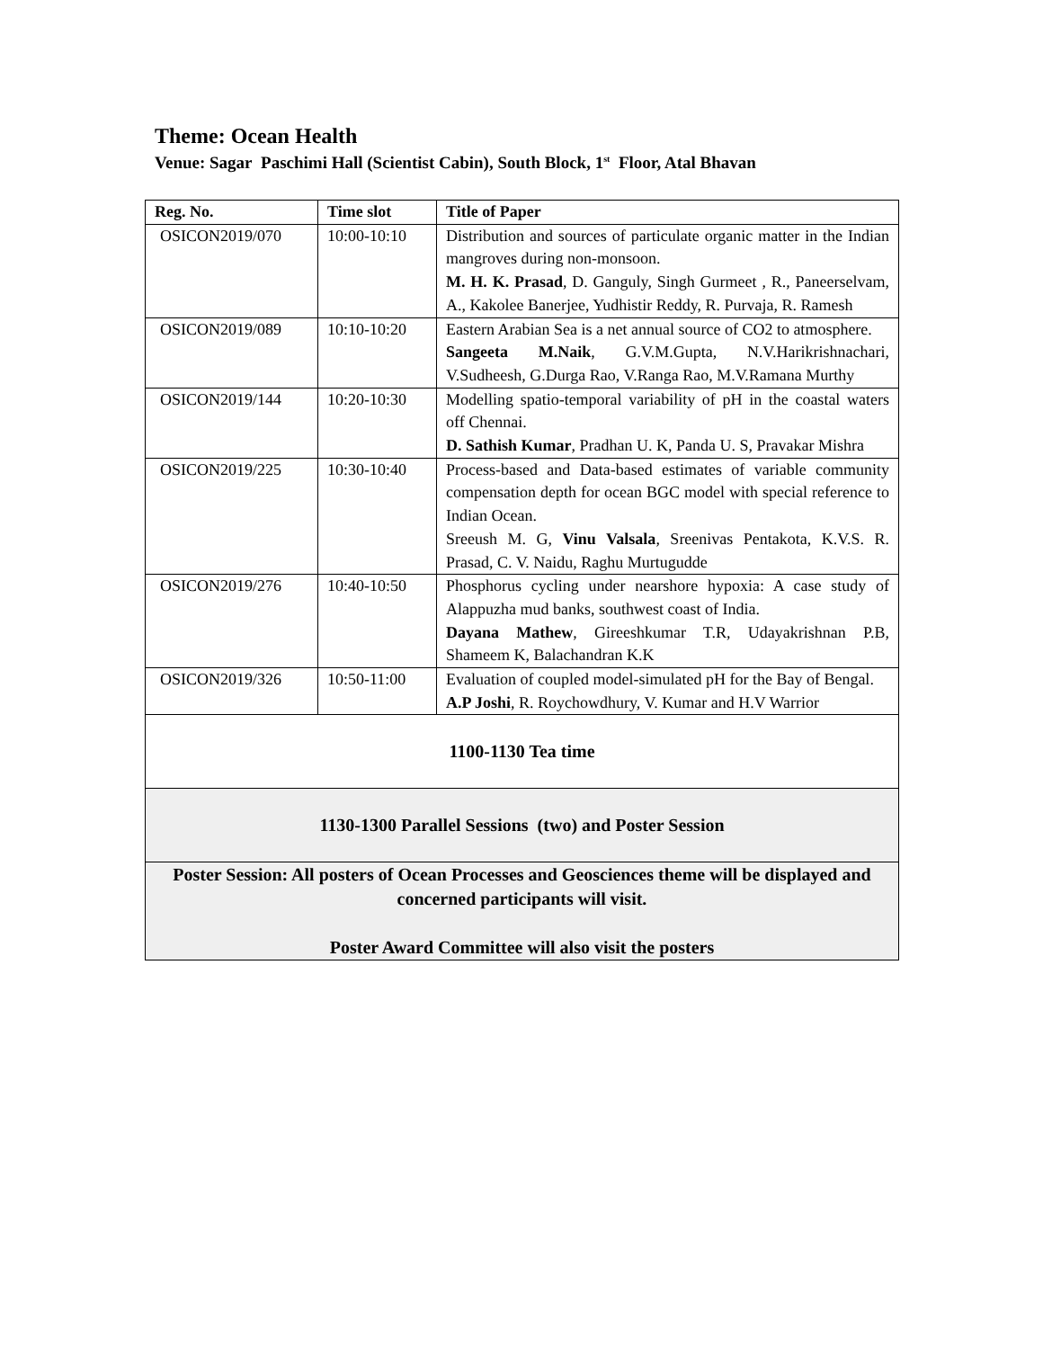Theme: Ocean Health
Venue: Sagar Paschimi Hall (Scientist Cabin), South Block, 1<sup>st</sup> Floor, Atal Bhavan
| Reg. No. | Time slot | Title of Paper |
| --- | --- | --- |
| OSICON2019/070 | 10:00-10:10 | Distribution and sources of particulate organic matter in the Indian mangroves during non-monsoon. M. H. K. Prasad , D. Ganguly, Singh Gurmeet , R., Paneerselvam, A., Kakolee Banerjee, Yudhistir Reddy, R. Purvaja, R. Ramesh |
| OSICON2019/089 | 10:10-10:20 | Eastern Arabian Sea is a net annual source of CO2 to atmosphere. Sangeeta M.Naik , G.V.M.Gupta, N.V.Harikrishnachari, V.Sudheesh, G.Durga Rao, V.Ranga Rao, M.V.Ramana Murthy |
| OSICON2019/144 | 10:20-10:30 | Modelling spatio-temporal variability of pH in the coastal waters off Chennai. D. Sathish Kumar , Pradhan U. K, Panda U. S, Pravakar Mishra |
| OSICON2019/225 | 10:30-10:40 | Process-based and Data-based estimates of variable community compensation depth for ocean BGC model with special reference to Indian Ocean. Sreeush M. G, Vinu Valsala , Sreenivas Pentakota, K.V.S. R. Prasad, C. V. Naidu, Raghu Murtugudde |
| OSICON2019/276 | 10:40-10:50 | Phosphorus cycling under nearshore hypoxia: A case study of Alappuzha mud banks, southwest coast of India. Dayana Mathew , Gireeshkumar T.R, Udayakrishnan P.B, Shameem K, Balachandran K.K |
| OSICON2019/326 | 10:50-11:00 | Evaluation of coupled model-simulated pH for the Bay of Bengal. A.P Joshi , R. Roychowdhury, V. Kumar and H.V Warrior |
| 1100-1130 Tea time | | |
| 1130-1300 Parallel Sessions (two) and Poster Session | | |
| Poster Session: All posters of Ocean Processes and Geosciences theme will be displayed and concerned participants will visit. Poster Award Committee will also visit the posters | | |